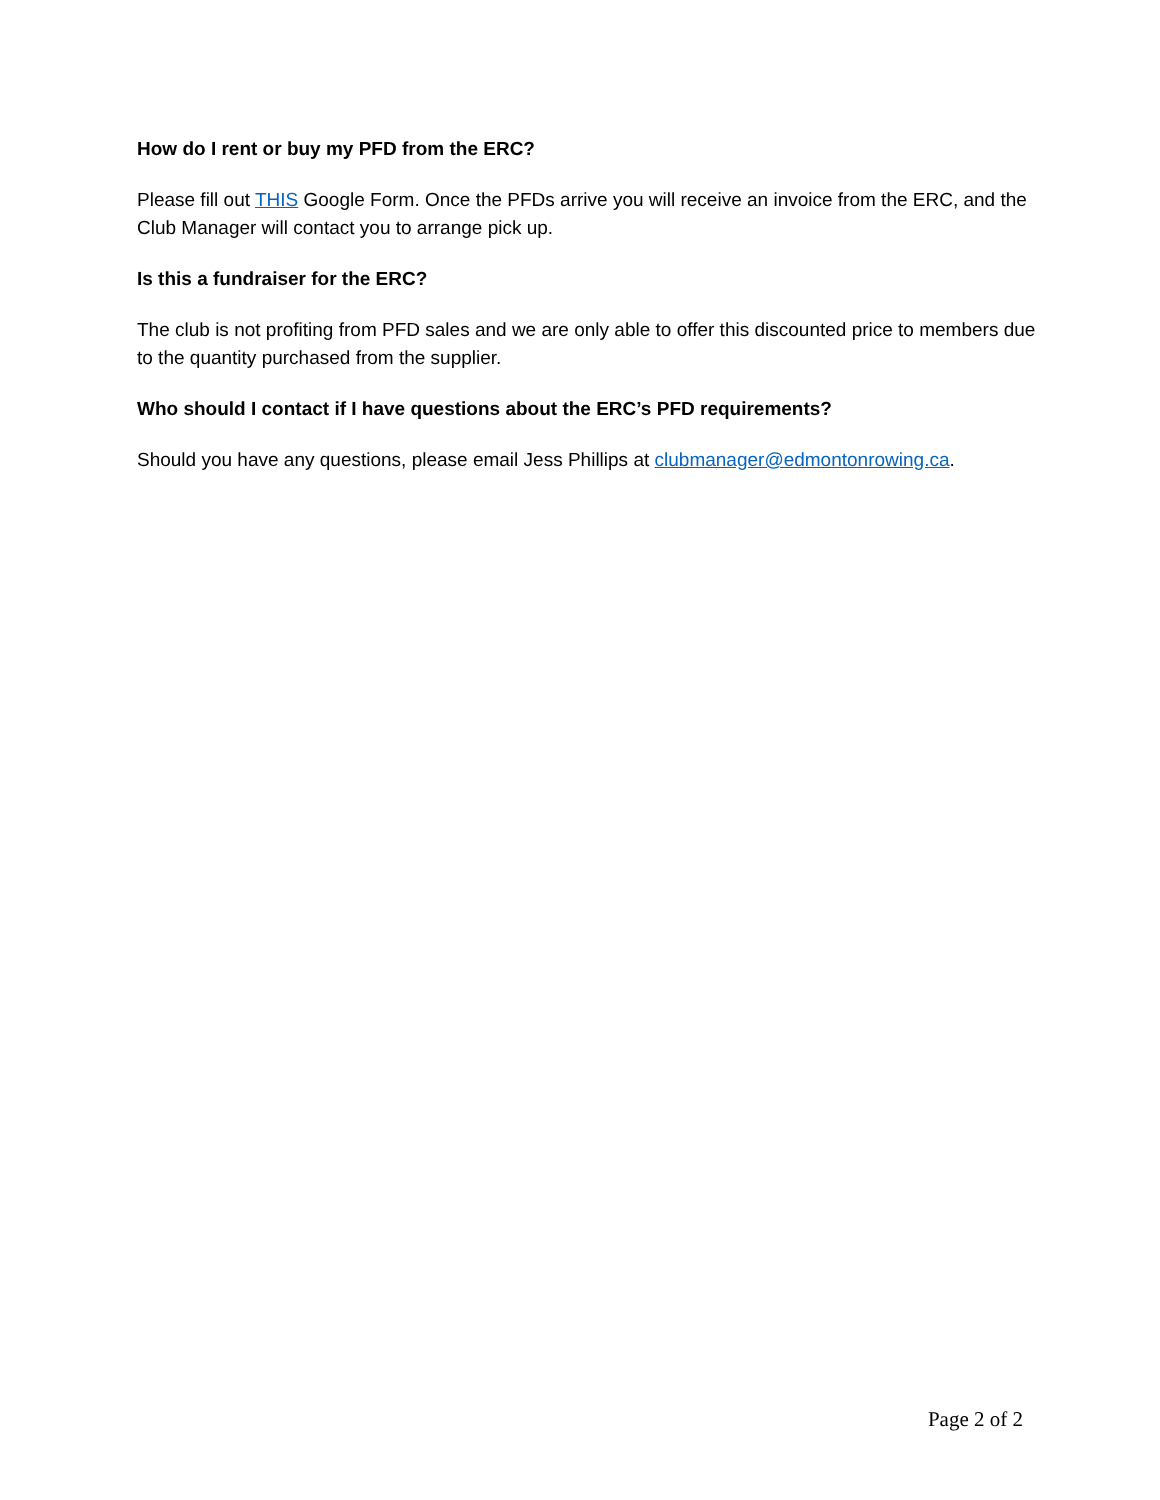How do I rent or buy my PFD from the ERC?
Please fill out THIS Google Form. Once the PFDs arrive you will receive an invoice from the ERC, and the Club Manager will contact you to arrange pick up.
Is this a fundraiser for the ERC?
The club is not profiting from PFD sales and we are only able to offer this discounted price to members due to the quantity purchased from the supplier.
Who should I contact if I have questions about the ERC’s PFD requirements?
Should you have any questions, please email Jess Phillips at clubmanager@edmontonrowing.ca.
Page 2 of 2